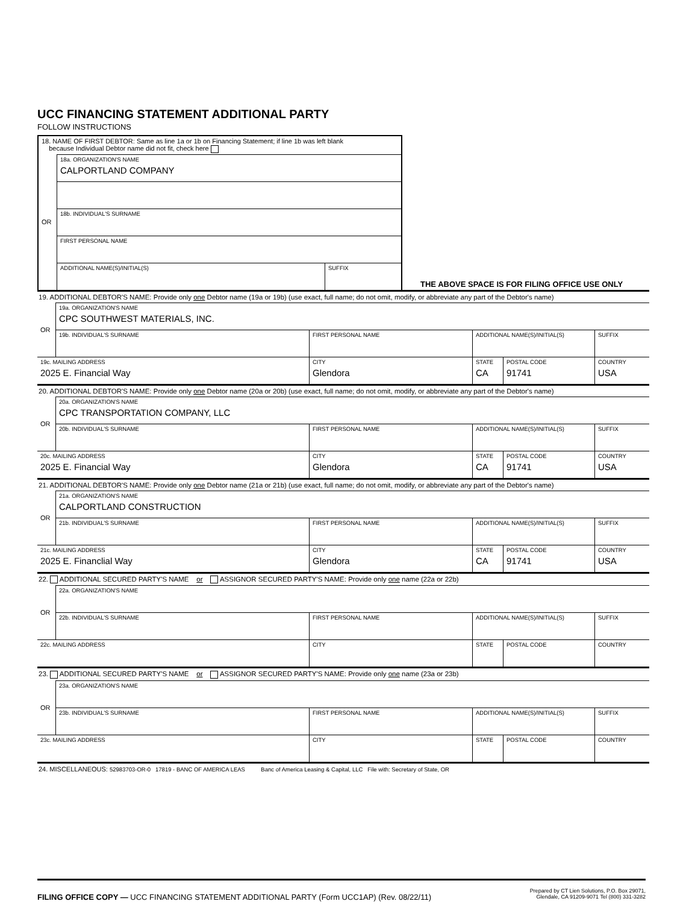UCC FINANCING STATEMENT ADDITIONAL PARTY
FOLLOW INSTRUCTIONS
| 18. NAME OF FIRST DEBTOR: Same as line 1a or 1b on Financing Statement; if line 1b was left blank because Individual Debtor name did not fit, check here | | |
| OR | 18a. ORGANIZATION'S NAME CALPORTLAND COMPANY | |
| | 18b. INDIVIDUAL'S SURNAME | |
| | FIRST PERSONAL NAME | |
| | ADDITIONAL NAME(S)/INITIAL(S) | SUFFIX |
THE ABOVE SPACE IS FOR FILING OFFICE USE ONLY
19. ADDITIONAL DEBTOR'S NAME: Provide only one Debtor name (19a or 19b) (use exact, full name; do not omit, modify, or abbreviate any part of the Debtor's name)
| OR | 19a. ORGANIZATION'S NAME CPC SOUTHWEST MATERIALS, INC. | | | | |
| | 19b. INDIVIDUAL'S SURNAME | FIRST PERSONAL NAME | ADDITIONAL NAME(S)/INITIAL(S) | | SUFFIX |
| 19c. MAILING ADDRESS 2025 E. Financial Way | | CITY Glendora | STATE CA | POSTAL CODE 91741 | COUNTRY USA |
20. ADDITIONAL DEBTOR'S NAME: Provide only one Debtor name (20a or 20b) (use exact, full name; do not omit, modify, or abbreviate any part of the Debtor's name)
| OR | 20a. ORGANIZATION'S NAME CPC TRANSPORTATION COMPANY, LLC | | | | |
| | 20b. INDIVIDUAL'S SURNAME | FIRST PERSONAL NAME | ADDITIONAL NAME(S)/INITIAL(S) | | SUFFIX |
| 20c. MAILING ADDRESS 2025 E. Financial Way | | CITY Glendora | STATE CA | POSTAL CODE 91741 | COUNTRY USA |
21. ADDITIONAL DEBTOR'S NAME: Provide only one Debtor name (21a or 21b) (use exact, full name; do not omit, modify, or abbreviate any part of the Debtor's name)
| OR | 21a. ORGANIZATION'S NAME CALPORTLAND CONSTRUCTION | | | | |
| | 21b. INDIVIDUAL'S SURNAME | FIRST PERSONAL NAME | ADDITIONAL NAME(S)/INITIAL(S) | | SUFFIX |
| 21c. MAILING ADDRESS 2025 E. Financlial Way | | CITY Glendora | STATE CA | POSTAL CODE 91741 | COUNTRY USA |
22. ADDITIONAL SECURED PARTY'S NAME or ASSIGNOR SECURED PARTY'S NAME: Provide only one name (22a or 22b)
| OR | 22a. ORGANIZATION'S NAME | | | | |
| | 22b. INDIVIDUAL'S SURNAME | FIRST PERSONAL NAME | ADDITIONAL NAME(S)/INITIAL(S) | | SUFFIX |
| 22c. MAILING ADDRESS | | CITY | STATE | POSTAL CODE | COUNTRY |
23. ADDITIONAL SECURED PARTY'S NAME or ASSIGNOR SECURED PARTY'S NAME: Provide only one name (23a or 23b)
| OR | 23a. ORGANIZATION'S NAME | | | | |
| | 23b. INDIVIDUAL'S SURNAME | FIRST PERSONAL NAME | ADDITIONAL NAME(S)/INITIAL(S) | | SUFFIX |
| 23c. MAILING ADDRESS | | CITY | STATE | POSTAL CODE | COUNTRY |
24. MISCELLANEOUS: 52983703-OR-0 17819 - BANC OF AMERICA LEAS Banc of America Leasing & Capital, LLC File with: Secretary of State, OR
FILING OFFICE COPY — UCC FINANCING STATEMENT ADDITIONAL PARTY (Form UCC1AP) (Rev. 08/22/11)
Prepared by CT Lien Solutions, P.O. Box 29071,
Glendale, CA 91209-9071 Tel (800) 331-3282